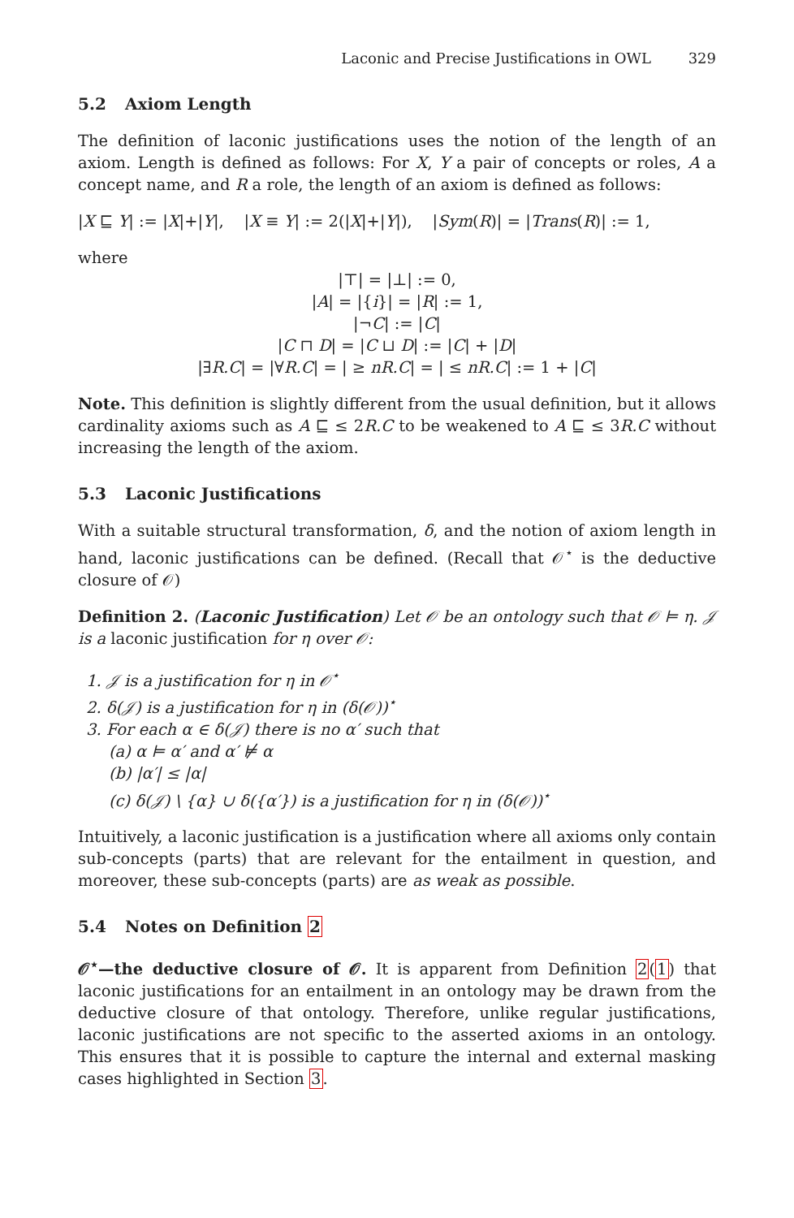Laconic and Precise Justifications in OWL 329
5.2 Axiom Length
The definition of laconic justifications uses the notion of the length of an axiom. Length is defined as follows: For X, Y a pair of concepts or roles, A a concept name, and R a role, the length of an axiom is defined as follows:
|X ⊑ Y| := |X|+|Y|, |X ≡ Y| := 2(|X|+|Y|), |Sym(R)| = |Trans(R)| := 1,
where
|⊤| = |⊥| := 0,
|A| = |{i}| = |R| := 1,
|¬C| := |C|
|C ⊓ D| = |C ⊔ D| := |C| + |D|
|∃R.C| = |∀R.C| = | ≥ nR.C| = | ≤ nR.C| := 1 + |C|
Note. This definition is slightly different from the usual definition, but it allows cardinality axioms such as A ⊑ ≤ 2R.C to be weakened to A ⊑ ≤ 3R.C without increasing the length of the axiom.
5.3 Laconic Justifications
With a suitable structural transformation, δ, and the notion of axiom length in hand, laconic justifications can be defined. (Recall that 𝒪<sup>⋆</sup> is the deductive closure of 𝒪)
Definition 2. (Laconic Justification) Let 𝒪 be an ontology such that 𝒪 ⊨ η. 𝒥 is a laconic justification for η over 𝒪:
1. 𝒥 is a justification for η in 𝒪<sup>⋆</sup>
2. δ(𝒥) is a justification for η in (δ(𝒪))<sup>⋆</sup>
3. For each α ∈ δ(𝒥) there is no α′ such that
(a) α ⊨ α′ and α′ ⊭ α
(b) |α′| ≤ |α|
(c) δ(𝒥) \ {α} ∪ δ({α′}) is a justification for η in (δ(𝒪))<sup>⋆</sup>
Intuitively, a laconic justification is a justification where all axioms only contain sub-concepts (parts) that are relevant for the entailment in question, and moreover, these sub-concepts (parts) are as weak as possible.
5.4 Notes on Definition 2
𝒪<sup>⋆</sup>—the deductive closure of 𝒪. It is apparent from Definition 2(1) that laconic justifications for an entailment in an ontology may be drawn from the deductive closure of that ontology. Therefore, unlike regular justifications, laconic justifications are not specific to the asserted axioms in an ontology. This ensures that it is possible to capture the internal and external masking cases highlighted in Section 3.